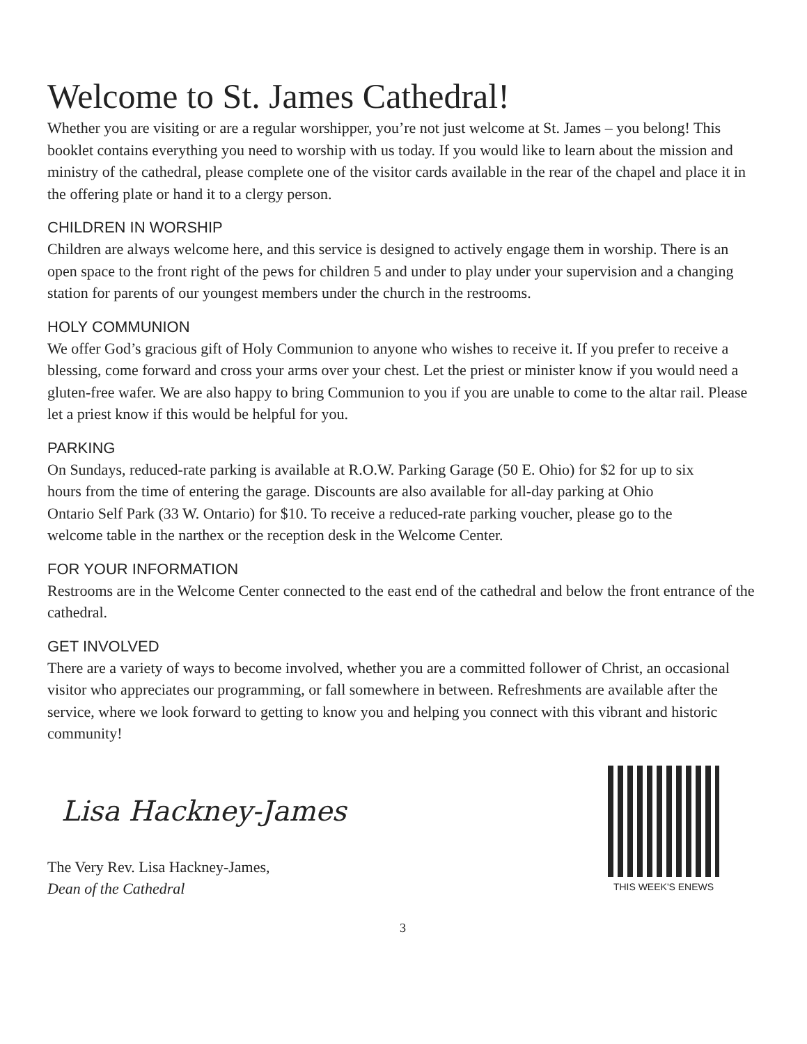Welcome to St. James Cathedral!
Whether you are visiting or are a regular worshipper, you’re not just welcome at St. James – you belong! This booklet contains everything you need to worship with us today. If you would like to learn about the mission and ministry of the cathedral, please complete one of the visitor cards available in the rear of the chapel and place it in the offering plate or hand it to a clergy person.
CHILDREN IN WORSHIP
Children are always welcome here, and this service is designed to actively engage them in worship. There is an open space to the front right of the pews for children 5 and under to play under your supervision and a changing station for parents of our youngest members under the church in the restrooms.
HOLY COMMUNION
We offer God’s gracious gift of Holy Communion to anyone who wishes to receive it. If you prefer to receive a blessing, come forward and cross your arms over your chest. Let the priest or minister know if you would need a gluten-free wafer. We are also happy to bring Communion to you if you are unable to come to the altar rail. Please let a priest know if this would be helpful for you.
PARKING
On Sundays, reduced-rate parking is available at R.O.W. Parking Garage (50 E. Ohio) for $2 for up to six hours from the time of entering the garage. Discounts are also available for all-day parking at Ohio Ontario Self Park (33 W. Ontario) for $10. To receive a reduced-rate parking voucher, please go to the welcome table in the narthex or the reception desk in the Welcome Center.
FOR YOUR INFORMATION
Restrooms are in the Welcome Center connected to the east end of the cathedral and below the front entrance of the cathedral.
GET INVOLVED
There are a variety of ways to become involved, whether you are a committed follower of Christ, an occasional visitor who appreciates our programming, or fall somewhere in between. Refreshments are available after the service, where we look forward to getting to know you and helping you connect with this vibrant and historic community!
Lisa Hackney-James
The Very Rev. Lisa Hackney-James,
Dean of the Cathedral
THIS WEEK'S ENEWS
3